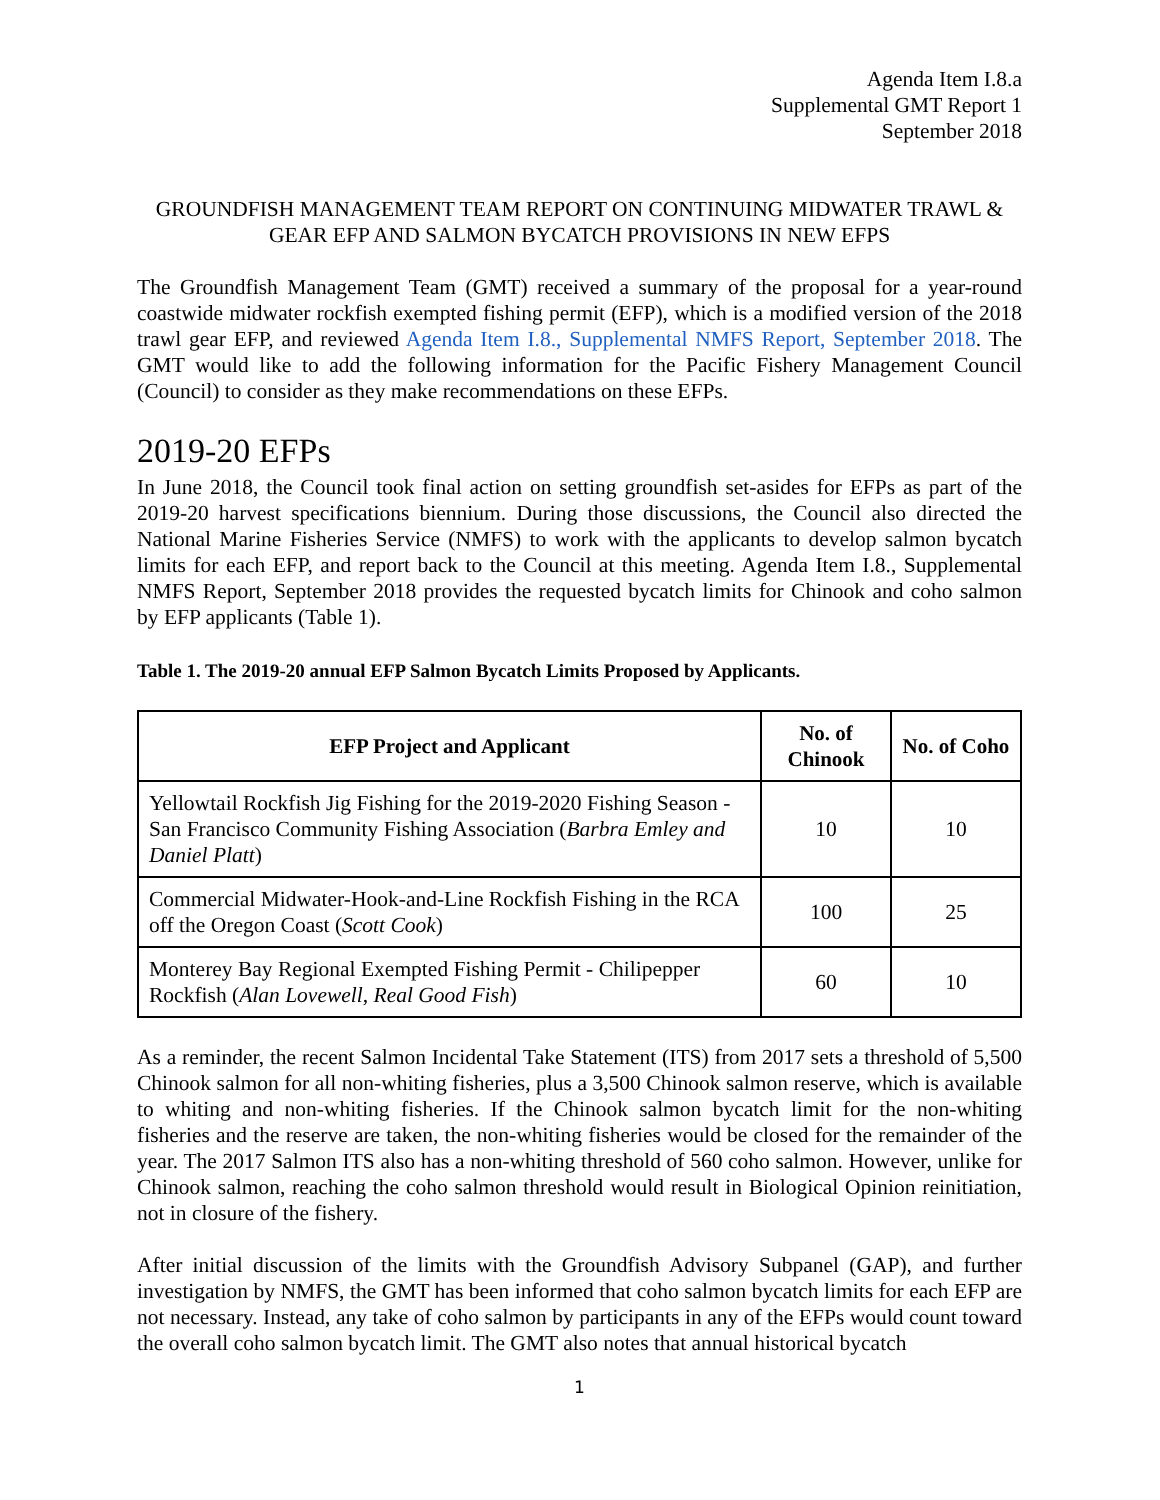Agenda Item I.8.a
Supplemental GMT Report 1
September 2018
GROUNDFISH MANAGEMENT TEAM REPORT ON CONTINUING MIDWATER TRAWL & GEAR EFP AND SALMON BYCATCH PROVISIONS IN NEW EFPS
The Groundfish Management Team (GMT) received a summary of the proposal for a year-round coastwide midwater rockfish exempted fishing permit (EFP), which is a modified version of the 2018 trawl gear EFP, and reviewed Agenda Item I.8., Supplemental NMFS Report, September 2018. The GMT would like to add the following information for the Pacific Fishery Management Council (Council) to consider as they make recommendations on these EFPs.
2019-20 EFPs
In June 2018, the Council took final action on setting groundfish set-asides for EFPs as part of the 2019-20 harvest specifications biennium. During those discussions, the Council also directed the National Marine Fisheries Service (NMFS) to work with the applicants to develop salmon bycatch limits for each EFP, and report back to the Council at this meeting. Agenda Item I.8., Supplemental NMFS Report, September 2018 provides the requested bycatch limits for Chinook and coho salmon by EFP applicants (Table 1).
Table 1. The 2019-20 annual EFP Salmon Bycatch Limits Proposed by Applicants.
| EFP Project and Applicant | No. of Chinook | No. of Coho |
| --- | --- | --- |
| Yellowtail Rockfish Jig Fishing for the 2019-2020 Fishing Season - San Francisco Community Fishing Association ( Barbra Emley and Daniel Platt ) | 10 | 10 |
| Commercial Midwater-Hook-and-Line Rockfish Fishing in the RCA off the Oregon Coast ( Scott Cook ) | 100 | 25 |
| Monterey Bay Regional Exempted Fishing Permit - Chilipepper Rockfish ( Alan Lovewell, Real Good Fish ) | 60 | 10 |
As a reminder, the recent Salmon Incidental Take Statement (ITS) from 2017 sets a threshold of 5,500 Chinook salmon for all non-whiting fisheries, plus a 3,500 Chinook salmon reserve, which is available to whiting and non-whiting fisheries. If the Chinook salmon bycatch limit for the non-whiting fisheries and the reserve are taken, the non-whiting fisheries would be closed for the remainder of the year. The 2017 Salmon ITS also has a non-whiting threshold of 560 coho salmon. However, unlike for Chinook salmon, reaching the coho salmon threshold would result in Biological Opinion reinitiation, not in closure of the fishery.
After initial discussion of the limits with the Groundfish Advisory Subpanel (GAP), and further investigation by NMFS, the GMT has been informed that coho salmon bycatch limits for each EFP are not necessary. Instead, any take of coho salmon by participants in any of the EFPs would count toward the overall coho salmon bycatch limit. The GMT also notes that annual historical bycatch
1